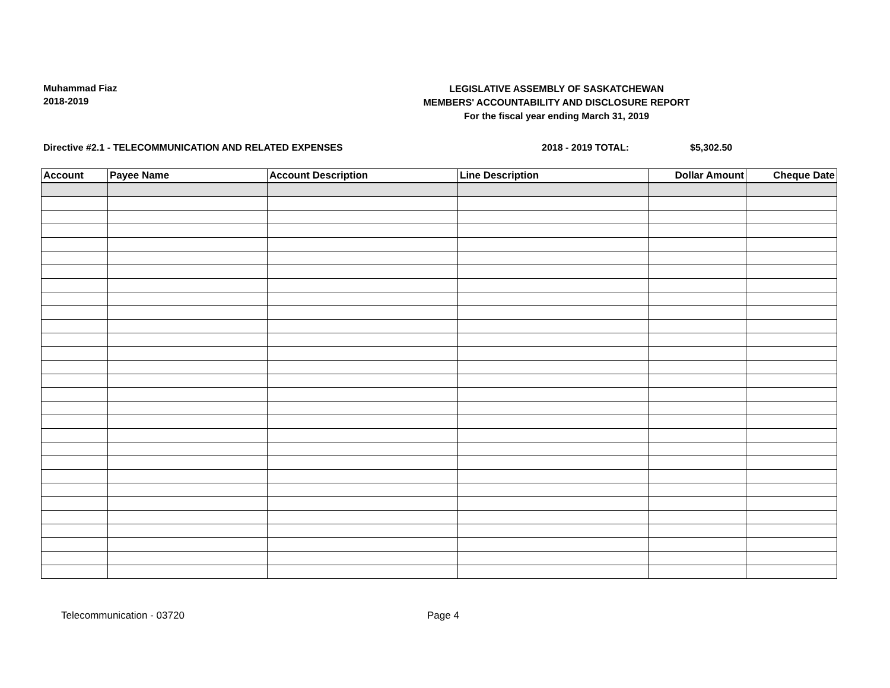Muhammad Fiaz
2018-2019
LEGISLATIVE ASSEMBLY OF SASKATCHEWAN
MEMBERS' ACCOUNTABILITY AND DISCLOSURE REPORT
For the fiscal year ending March 31, 2019
Directive #2.1 - TELECOMMUNICATION AND RELATED EXPENSES 2018 - 2019 TOTAL: $5,302.50
| Account | Payee Name | Account Description | Line Description | Dollar Amount | Cheque Date |
| --- | --- | --- | --- | --- | --- |
Telecommunication - 03720 Page 4